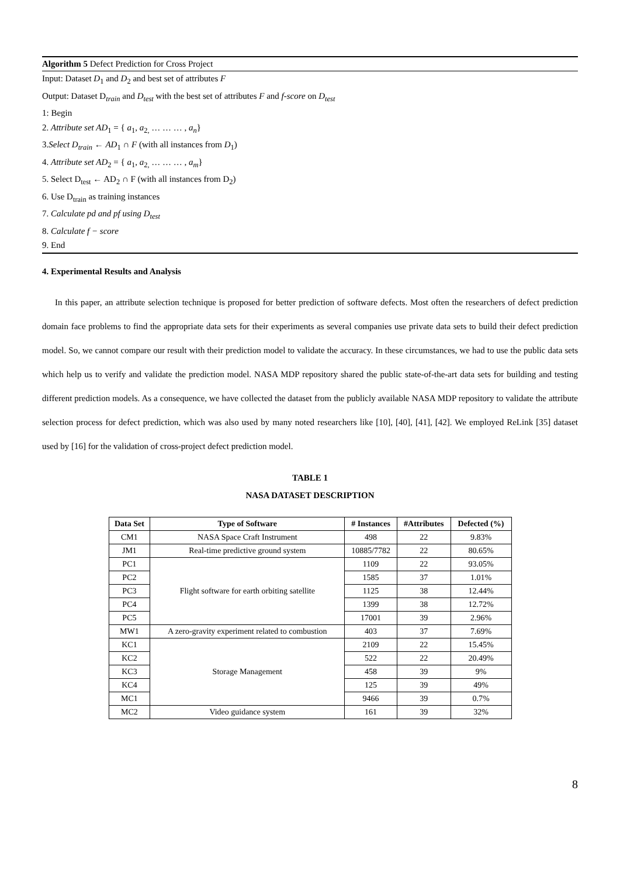Algorithm 5 Defect Prediction for Cross Project
Input: Dataset D<sub>1</sub> and D<sub>2</sub> and best set of attributes F
Output: Dataset D<sub>train</sub> and D<sub>test</sub> with the best set of attributes F and f-score on D<sub>test</sub>
1: Begin
2. Attribute set AD<sub>1</sub> = { a<sub>1</sub>, a<sub>2,</sub> … … … , a<sub>n</sub>}
3.Select D<sub>train</sub> ← AD<sub>1</sub> ∩ F (with all instances from D<sub>1</sub>)
4. Attribute set AD<sub>2</sub> = { a<sub>1</sub>, a<sub>2,</sub> … … … , a<sub>m</sub>}
5. Select D<sub>test</sub> ← AD<sub>2</sub> ∩ F (with all instances from D<sub>2</sub>)
6. Use D<sub>train</sub> as training instances
7. Calculate pd and pf using D<sub>test</sub>
8. Calculate f − score
9. End
4. Experimental Results and Analysis
In this paper, an attribute selection technique is proposed for better prediction of software defects. Most often the researchers of defect prediction domain face problems to find the appropriate data sets for their experiments as several companies use private data sets to build their defect prediction model. So, we cannot compare our result with their prediction model to validate the accuracy. In these circumstances, we had to use the public data sets which help us to verify and validate the prediction model. NASA MDP repository shared the public state-of-the-art data sets for building and testing different prediction models. As a consequence, we have collected the dataset from the publicly available NASA MDP repository to validate the attribute selection process for defect prediction, which was also used by many noted researchers like [10], [40], [41], [42]. We employed ReLink [35] dataset used by [16] for the validation of cross-project defect prediction model.
TABLE 1
NASA DATASET DESCRIPTION
| Data Set | Type of Software | # Instances | #Attributes | Defected (%) |
| --- | --- | --- | --- | --- |
| CM1 | NASA Space Craft Instrument | 498 | 22 | 9.83% |
| JM1 | Real-time predictive ground system | 10885/7782 | 22 | 80.65% |
| PC1 | Flight software for earth orbiting satellite | 1109 | 22 | 93.05% |
| PC2 | | 1585 | 37 | 1.01% |
| PC3 | | 1125 | 38 | 12.44% |
| PC4 | | 1399 | 38 | 12.72% |
| PC5 | | 17001 | 39 | 2.96% |
| MW1 | A zero-gravity experiment related to combustion | 403 | 37 | 7.69% |
| KC1 | Storage Management | 2109 | 22 | 15.45% |
| KC2 | | 522 | 22 | 20.49% |
| KC3 | | 458 | 39 | 9% |
| KC4 | | 125 | 39 | 49% |
| MC1 | | 9466 | 39 | 0.7% |
| MC2 | Video guidance system | 161 | 39 | 32% |
8